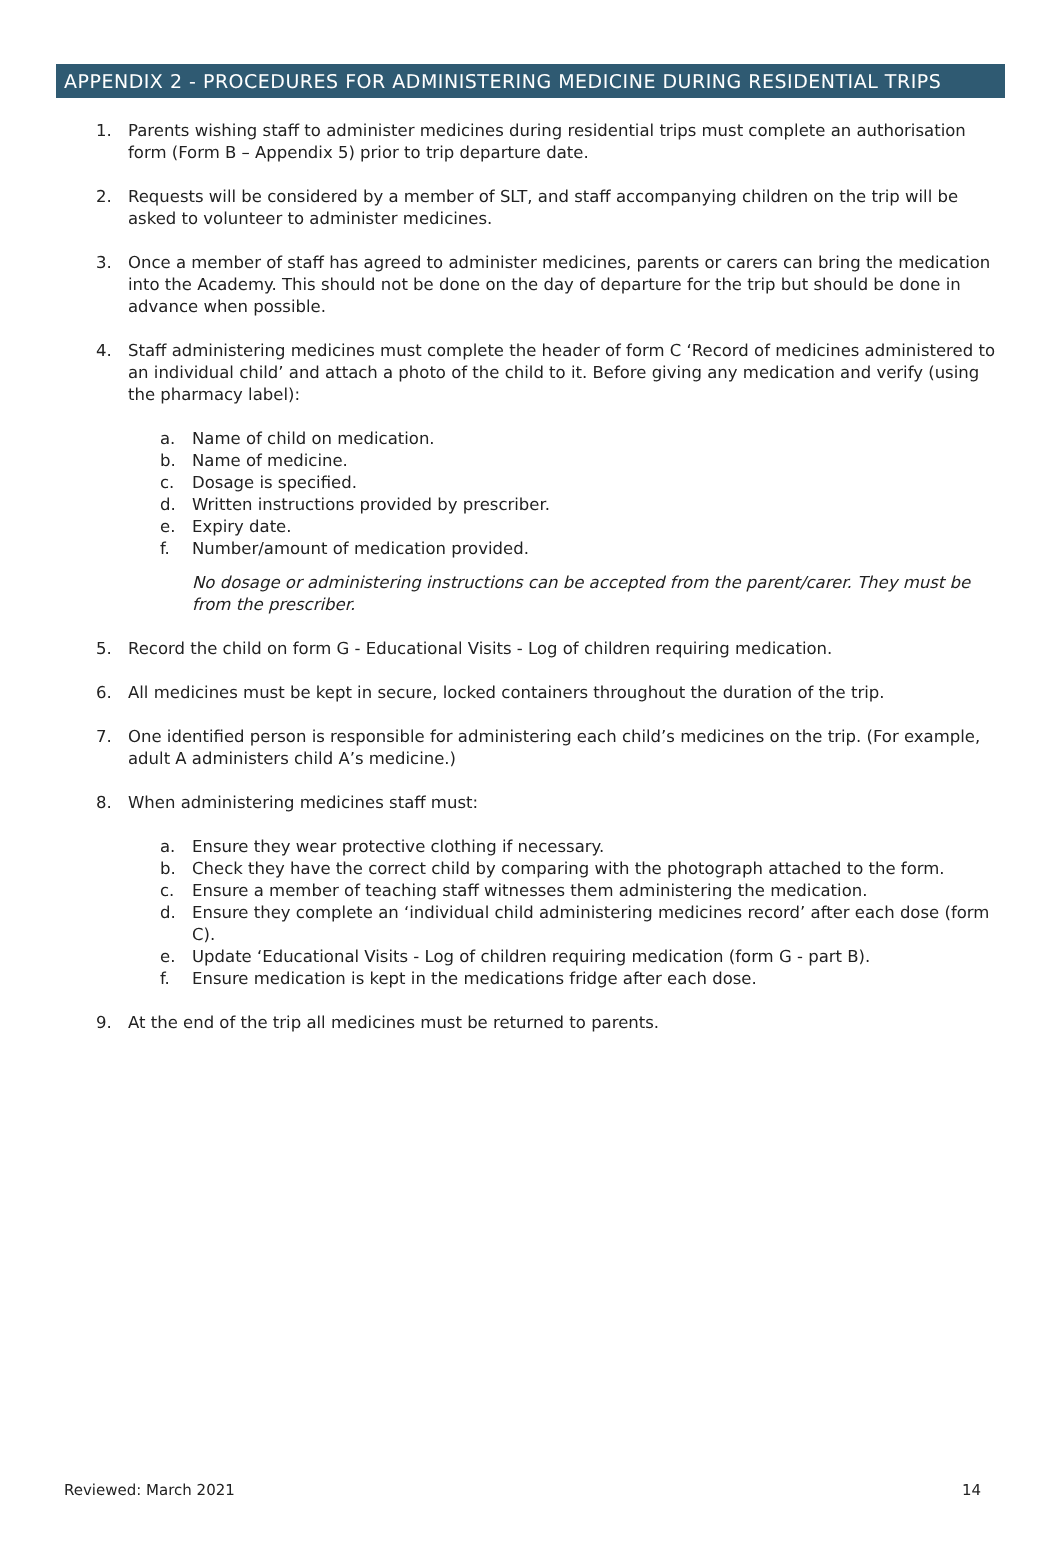APPENDIX 2 - PROCEDURES FOR ADMINISTERING MEDICINE DURING RESIDENTIAL TRIPS
1. Parents wishing staff to administer medicines during residential trips must complete an authorisation form (Form B – Appendix 5) prior to trip departure date.
2. Requests will be considered by a member of SLT, and staff accompanying children on the trip will be asked to volunteer to administer medicines.
3. Once a member of staff has agreed to administer medicines, parents or carers can bring the medication into the Academy. This should not be done on the day of departure for the trip but should be done in advance when possible.
4. Staff administering medicines must complete the header of form C ‘Record of medicines administered to an individual child’ and attach a photo of the child to it. Before giving any medication and verify (using the pharmacy label):
a. Name of child on medication.
b. Name of medicine.
c. Dosage is specified.
d. Written instructions provided by prescriber.
e. Expiry date.
f. Number/amount of medication provided.
No dosage or administering instructions can be accepted from the parent/carer. They must be from the prescriber.
5. Record the child on form G - Educational Visits - Log of children requiring medication.
6. All medicines must be kept in secure, locked containers throughout the duration of the trip.
7. One identified person is responsible for administering each child’s medicines on the trip. (For example, adult A administers child A’s medicine.)
8. When administering medicines staff must:
a. Ensure they wear protective clothing if necessary.
b. Check they have the correct child by comparing with the photograph attached to the form.
c. Ensure a member of teaching staff witnesses them administering the medication.
d. Ensure they complete an ‘individual child administering medicines record’ after each dose (form C).
e. Update ‘Educational Visits - Log of children requiring medication (form G - part B).
f. Ensure medication is kept in the medications fridge after each dose.
9. At the end of the trip all medicines must be returned to parents.
Reviewed: March 2021 14